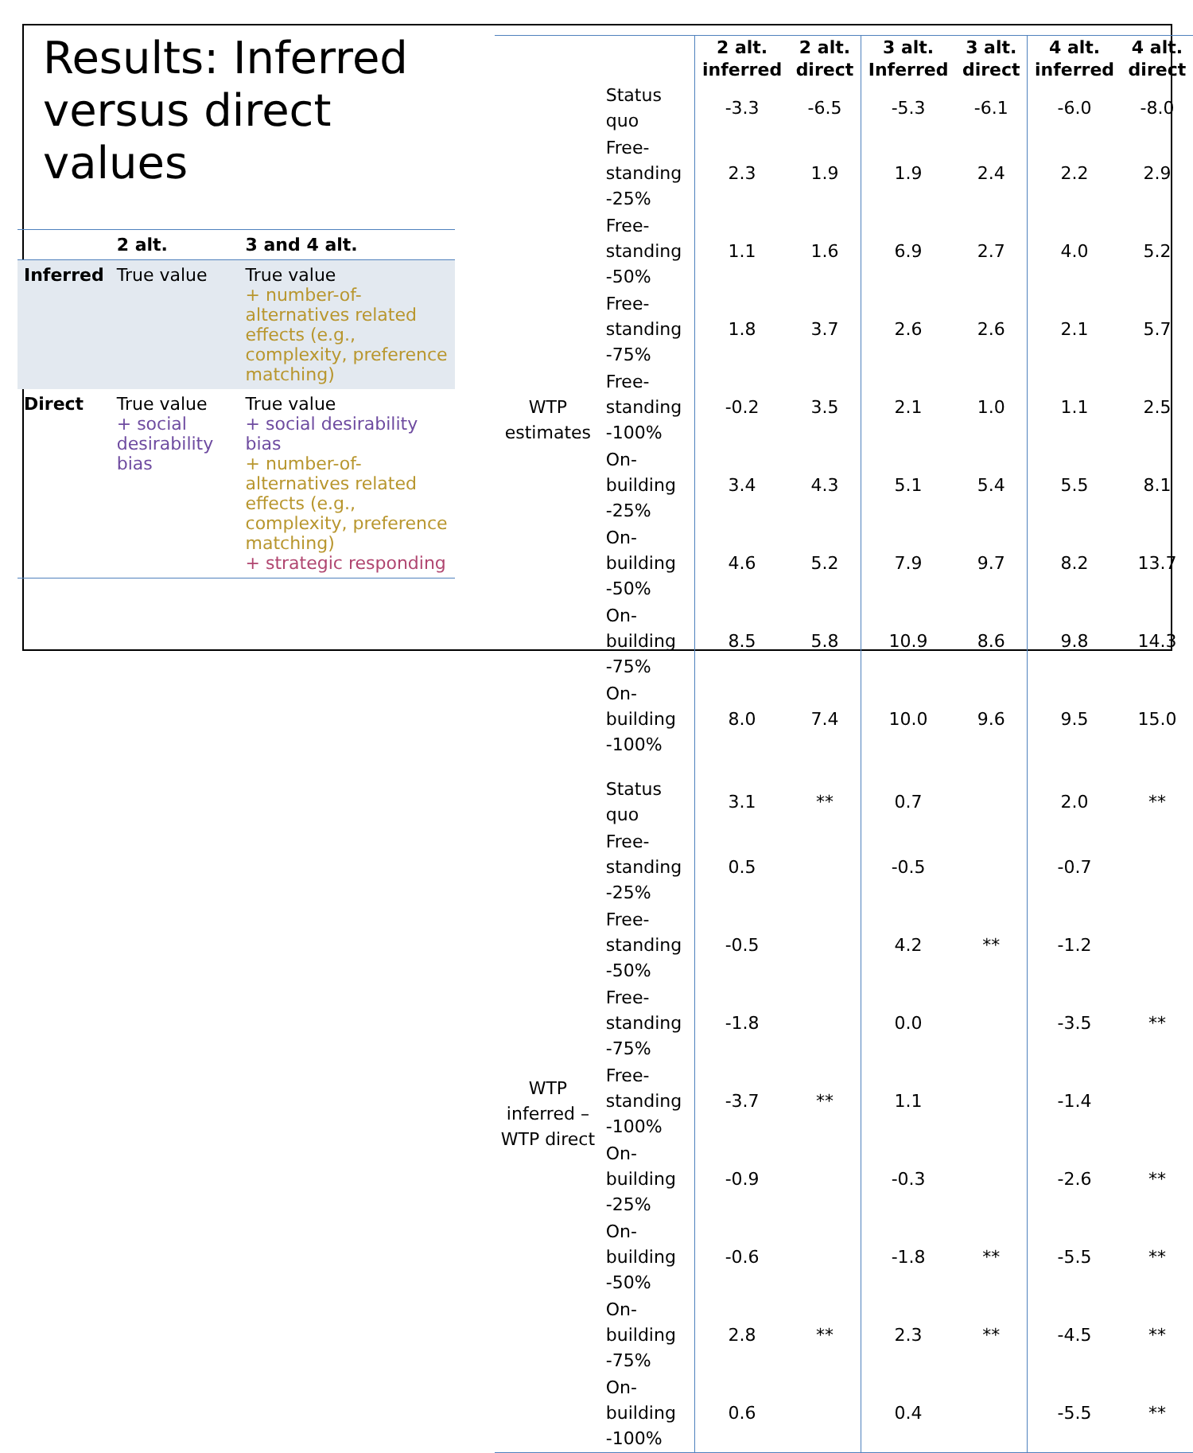Results: Inferred versus direct values
| | 2 alt. | 3 and 4 alt. |
| --- | --- | --- |
| Inferred | True value | True value + number-of-alternatives related effects (e.g., complexity, preference matching) |
| Direct | True value + social desirability bias | True value + social desirability bias + number-of-alternatives related effects (e.g., complexity, preference matching) + strategic responding |
| | | 2 alt. inferred | 2 alt. direct | 3 alt. Inferred | 3 alt. direct | 4 alt. inferred | 4 alt. direct |
| --- | --- | --- | --- | --- | --- | --- | --- |
| WTP estimates | Status quo | -3.3 | -6.5 | -5.3 | -6.1 | -6.0 | -8.0 |
| | Free-standing -25% | 2.3 | 1.9 | 1.9 | 2.4 | 2.2 | 2.9 |
| | Free-standing -50% | 1.1 | 1.6 | 6.9 | 2.7 | 4.0 | 5.2 |
| | Free-standing -75% | 1.8 | 3.7 | 2.6 | 2.6 | 2.1 | 5.7 |
| | Free-standing -100% | -0.2 | 3.5 | 2.1 | 1.0 | 1.1 | 2.5 |
| | On-building -25% | 3.4 | 4.3 | 5.1 | 5.4 | 5.5 | 8.1 |
| | On-building -50% | 4.6 | 5.2 | 7.9 | 9.7 | 8.2 | 13.7 |
| | On-building -75% | 8.5 | 5.8 | 10.9 | 8.6 | 9.8 | 14.3 |
| | On-building -100% | 8.0 | 7.4 | 10.0 | 9.6 | 9.5 | 15.0 |
| WTP inferred – WTP direct | Status quo | 3.1 | ** | 0.7 | | 2.0 | ** |
| | Free-standing -25% | 0.5 | | -0.5 | | -0.7 | |
| | Free-standing -50% | -0.5 | | 4.2 | ** | -1.2 | |
| | Free-standing -75% | -1.8 | | 0.0 | | -3.5 | ** |
| | Free-standing -100% | -3.7 | ** | 1.1 | | -1.4 | |
| | On-building -25% | -0.9 | | -0.3 | | -2.6 | ** |
| | On-building -50% | -0.6 | | -1.8 | ** | -5.5 | ** |
| | On-building -75% | 2.8 | ** | 2.3 | ** | -4.5 | ** |
| | On-building -100% | 0.6 | | 0.4 | | -5.5 | ** |